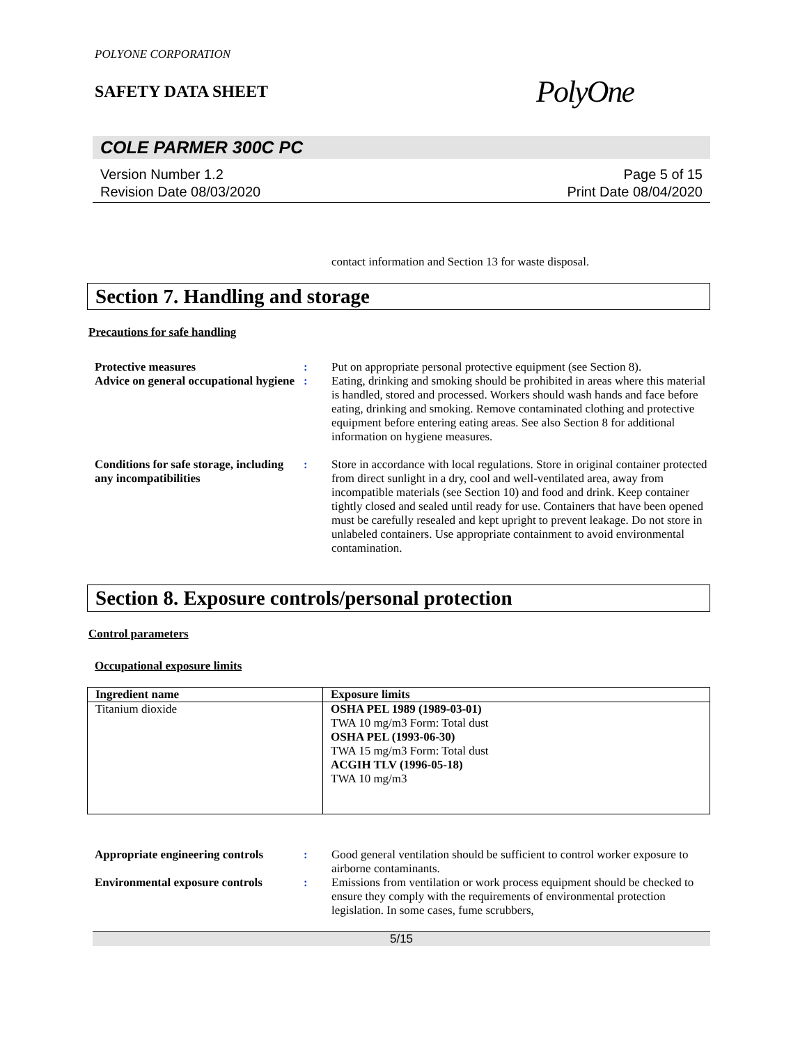POLYONE CORPORATION
SAFETY DATA SHEET
PolyOne
COLE PARMER 300C PC
Version Number 1.2
Revision Date 08/03/2020
Page 5 of 15
Print Date 08/04/2020
contact information and Section 13 for waste disposal.
Section 7. Handling and storage
Precautions for safe handling
Protective measures : Put on appropriate personal protective equipment (see Section 8).
Advice on general occupational hygiene
: Eating, drinking and smoking should be prohibited in areas where this material is handled, stored and processed. Workers should wash hands and face before eating, drinking and smoking. Remove contaminated clothing and protective equipment before entering eating areas. See also Section 8 for additional information on hygiene measures.
Conditions for safe storage, including any incompatibilities
: Store in accordance with local regulations. Store in original container protected from direct sunlight in a dry, cool and well-ventilated area, away from incompatible materials (see Section 10) and food and drink. Keep container tightly closed and sealed until ready for use. Containers that have been opened must be carefully resealed and kept upright to prevent leakage. Do not store in unlabeled containers. Use appropriate containment to avoid environmental contamination.
Section 8. Exposure controls/personal protection
Control parameters
Occupational exposure limits
| Ingredient name | Exposure limits |
| --- | --- |
| Titanium dioxide | OSHA PEL 1989 (1989-03-01) TWA 10 mg/m3 Form: Total dust OSHA PEL (1993-06-30) TWA 15 mg/m3 Form: Total dust ACGIH TLV (1996-05-18) TWA 10 mg/m3 |
Appropriate engineering controls
: Good general ventilation should be sufficient to control worker exposure to airborne contaminants.
Environmental exposure controls
: Emissions from ventilation or work process equipment should be checked to ensure they comply with the requirements of environmental protection legislation. In some cases, fume scrubbers,
5/15